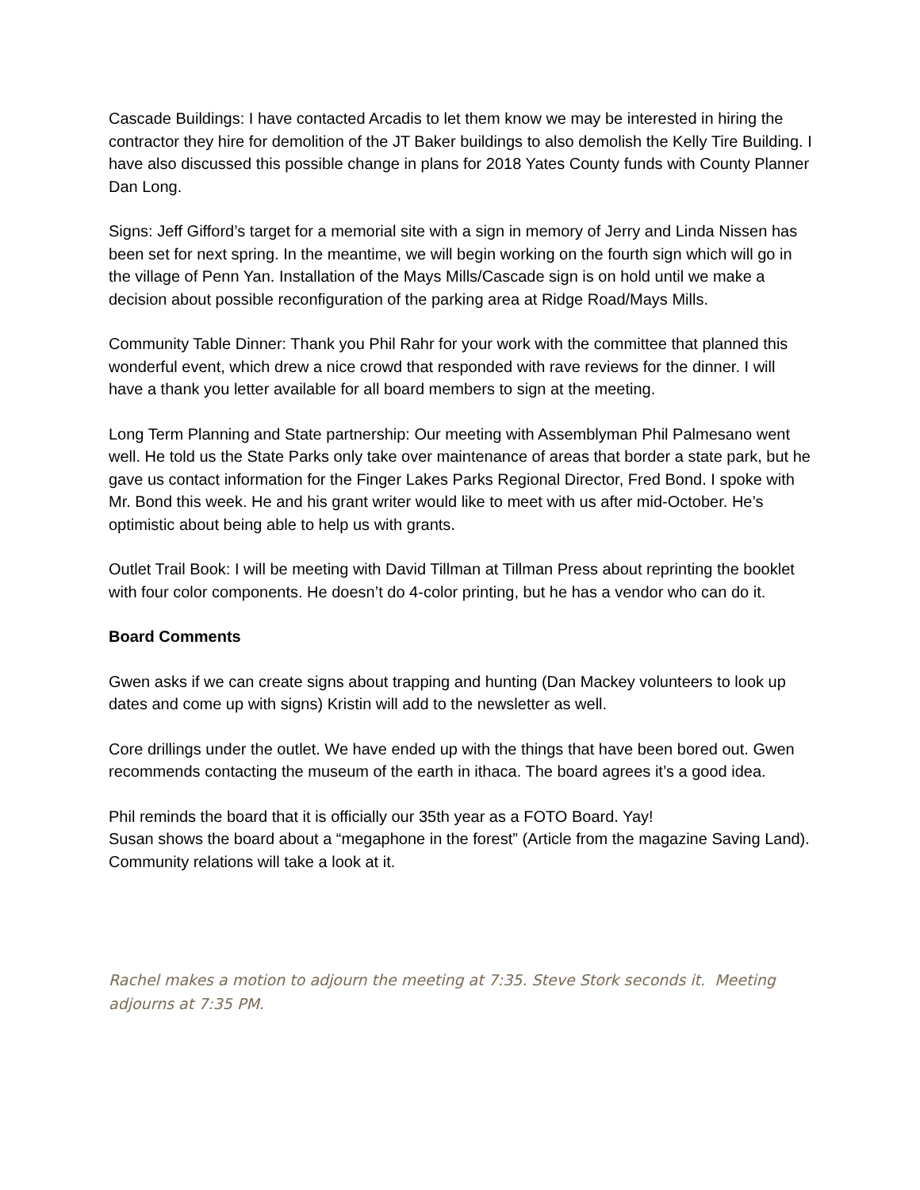Cascade Buildings: I have contacted Arcadis to let them know we may be interested in hiring the contractor they hire for demolition of the JT Baker buildings to also demolish the Kelly Tire Building. I have also discussed this possible change in plans for 2018 Yates County funds with County Planner Dan Long.
Signs: Jeff Gifford’s target for a memorial site with a sign in memory of Jerry and Linda Nissen has been set for next spring. In the meantime, we will begin working on the fourth sign which will go in the village of Penn Yan. Installation of the Mays Mills/Cascade sign is on hold until we make a decision about possible reconfiguration of the parking area at Ridge Road/Mays Mills.
Community Table Dinner: Thank you Phil Rahr for your work with the committee that planned this wonderful event, which drew a nice crowd that responded with rave reviews for the dinner. I will have a thank you letter available for all board members to sign at the meeting.
Long Term Planning and State partnership: Our meeting with Assemblyman Phil Palmesano went well. He told us the State Parks only take over maintenance of areas that border a state park, but he gave us contact information for the Finger Lakes Parks Regional Director, Fred Bond. I spoke with Mr. Bond this week. He and his grant writer would like to meet with us after mid-October. He’s optimistic about being able to help us with grants.
Outlet Trail Book: I will be meeting with David Tillman at Tillman Press about reprinting the booklet with four color components. He doesn’t do 4-color printing, but he has a vendor who can do it.
Board Comments
Gwen asks if we can create signs about trapping and hunting (Dan Mackey volunteers to look up dates and come up with signs) Kristin will add to the newsletter as well.
Core drillings under the outlet. We have ended up with the things that have been bored out. Gwen recommends contacting the museum of the earth in ithaca. The board agrees it’s a good idea.
Phil reminds the board that it is officially our 35th year as a FOTO Board. Yay!
Susan shows the board about a “megaphone in the forest” (Article from the magazine Saving Land). Community relations will take a look at it.
Rachel makes a motion to adjourn the meeting at 7:35. Steve Stork seconds it. Meeting adjourns at 7:35 PM.